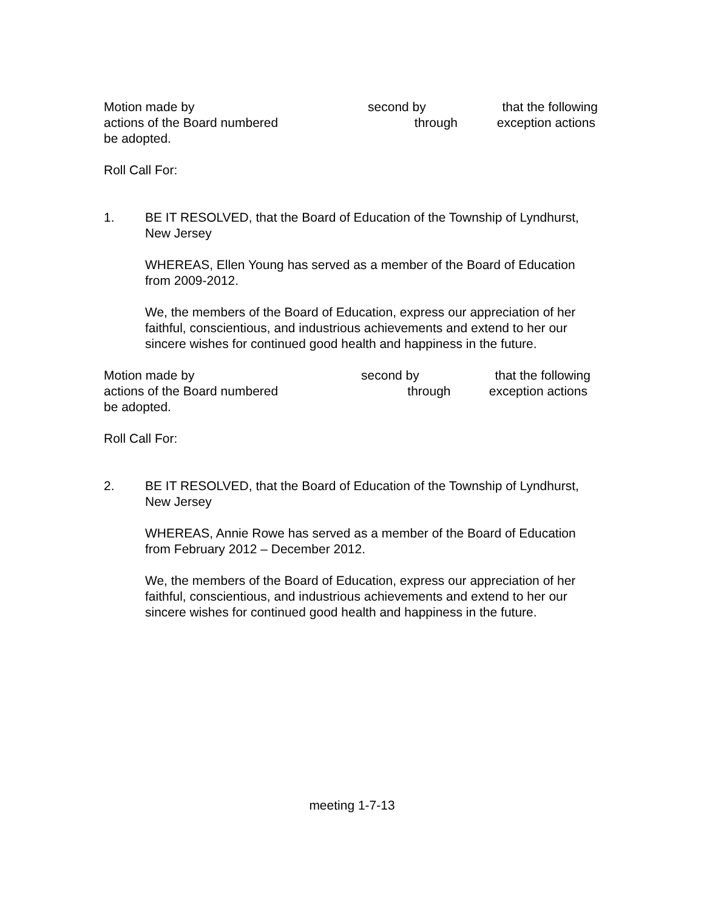Motion made by second by that the following
actions of the Board numbered through exception actions
be adopted.
Roll Call For:
1. BE IT RESOLVED, that the Board of Education of the Township of Lyndhurst, New Jersey
WHEREAS, Ellen Young has served as a member of the Board of Education from 2009-2012.
We, the members of the Board of Education, express our appreciation of her faithful, conscientious, and industrious achievements and extend to her our sincere wishes for continued good health and happiness in the future.
Motion made by second by that the following
actions of the Board numbered through exception actions
be adopted.
Roll Call For:
2. BE IT RESOLVED, that the Board of Education of the Township of Lyndhurst, New Jersey
WHEREAS, Annie Rowe has served as a member of the Board of Education from February 2012 – December 2012.
We, the members of the Board of Education, express our appreciation of her faithful, conscientious, and industrious achievements and extend to her our sincere wishes for continued good health and happiness in the future.
meeting 1-7-13